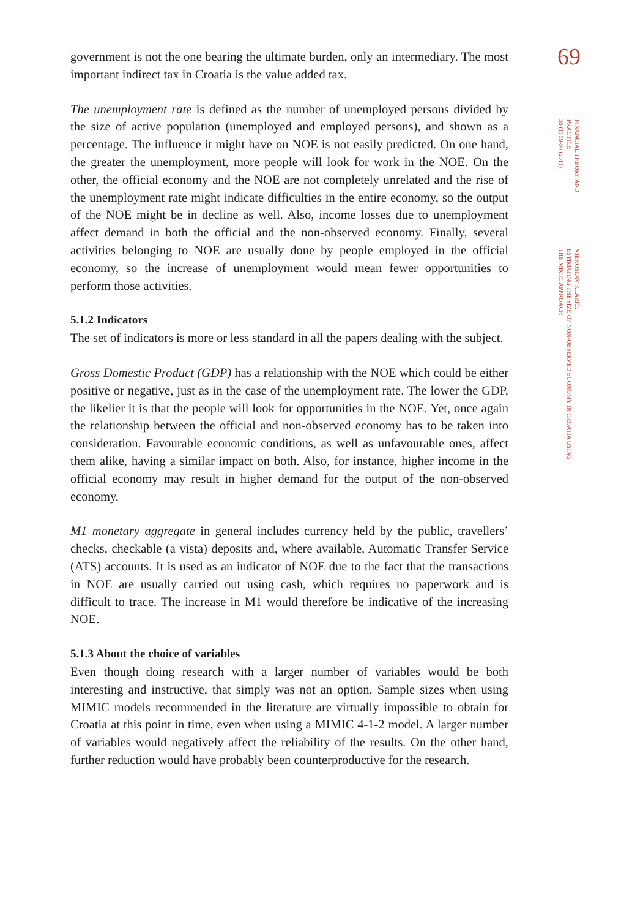government is not the one bearing the ultimate burden, only an intermediary. The most important indirect tax in Croatia is the value added tax.
The unemployment rate is defined as the number of unemployed persons divided by the size of active population (unemployed and employed persons), and shown as a percentage. The influence it might have on NOE is not easily predicted. On one hand, the greater the unemployment, more people will look for work in the NOE. On the other, the official economy and the NOE are not completely unrelated and the rise of the unemployment rate might indicate difficulties in the entire economy, so the output of the NOE might be in decline as well. Also, income losses due to unemployment affect demand in both the official and the non-observed economy. Finally, several activities belonging to NOE are usually done by people employed in the official economy, so the increase of unemployment would mean fewer opportunities to perform those activities.
5.1.2 Indicators
The set of indicators is more or less standard in all the papers dealing with the subject.
Gross Domestic Product (GDP) has a relationship with the NOE which could be either positive or negative, just as in the case of the unemployment rate. The lower the GDP, the likelier it is that the people will look for opportunities in the NOE. Yet, once again the relationship between the official and non-observed economy has to be taken into consideration. Favourable economic conditions, as well as unfavourable ones, affect them alike, having a similar impact on both. Also, for instance, higher income in the official economy may result in higher demand for the output of the non-observed economy.
M1 monetary aggregate in general includes currency held by the public, travellers’ checks, checkable (a vista) deposits and, where available, Automatic Transfer Service (ATS) accounts. It is used as an indicator of NOE due to the fact that the transactions in NOE are usually carried out using cash, which requires no paperwork and is difficult to trace. The increase in M1 would therefore be indicative of the increasing NOE.
5.1.3 About the choice of variables
Even though doing research with a larger number of variables would be both interesting and instructive, that simply was not an option. Sample sizes when using MIMIC models recommended in the literature are virtually impossible to obtain for Croatia at this point in time, even when using a MIMIC 4-1-2 model. A larger number of variables would negatively affect the reliability of the results. On the other hand, further reduction would have probably been counterproductive for the research.
69
FINANCIAL THEORY AND PRACTICE
35 (1) 59-90 (2011)
VJEKOSLAV KLARIĆ:
ESTIMATING THE SIZE OF NON-OBSERVED ECONOMY IN CROATIA USING
THE MIMIC APPROACH